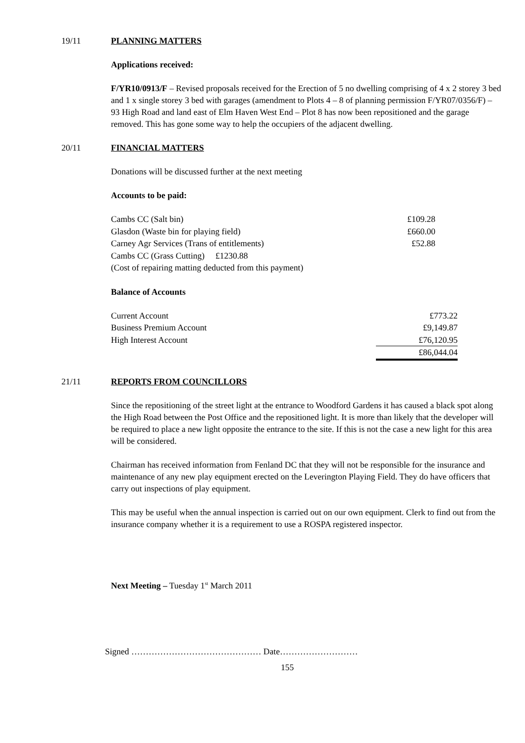19/11 PLANNING MATTERS
Applications received:
F/YR10/0913/F – Revised proposals received for the Erection of 5 no dwelling comprising of 4 x 2 storey 3 bed and 1 x single storey 3 bed with garages (amendment to Plots 4 – 8 of planning permission F/YR07/0356/F) – 93 High Road and land east of Elm Haven West End – Plot 8 has now been repositioned and the garage removed. This has gone some way to help the occupiers of the adjacent dwelling.
20/11 FINANCIAL MATTERS
Donations will be discussed further at the next meeting
Accounts to be paid:
| Cambs CC (Salt bin) | £109.28 |
| Glasdon (Waste bin for playing field) | £660.00 |
| Carney Agr Services (Trans of entitlements) | £52.88 |
| Cambs CC (Grass Cutting) £1230.88 | |
| (Cost of repairing matting deducted from this payment) | |
Balance of Accounts
| Current Account | £773.22 |
| Business Premium Account | £9,149.87 |
| High Interest Account | £76,120.95 |
| | £86,044.04 |
21/11 REPORTS FROM COUNCILLORS
Since the repositioning of the street light at the entrance to Woodford Gardens it has caused a black spot along the High Road between the Post Office and the repositioned light. It is more than likely that the developer will be required to place a new light opposite the entrance to the site. If this is not the case a new light for this area will be considered.
Chairman has received information from Fenland DC that they will not be responsible for the insurance and maintenance of any new play equipment erected on the Leverington Playing Field. They do have officers that carry out inspections of play equipment.
This may be useful when the annual inspection is carried out on our own equipment. Clerk to find out from the insurance company whether it is a requirement to use a ROSPA registered inspector.
Next Meeting – Tuesday 1<sup>st</sup> March 2011
Signed ……………………………………… Date………………………
155